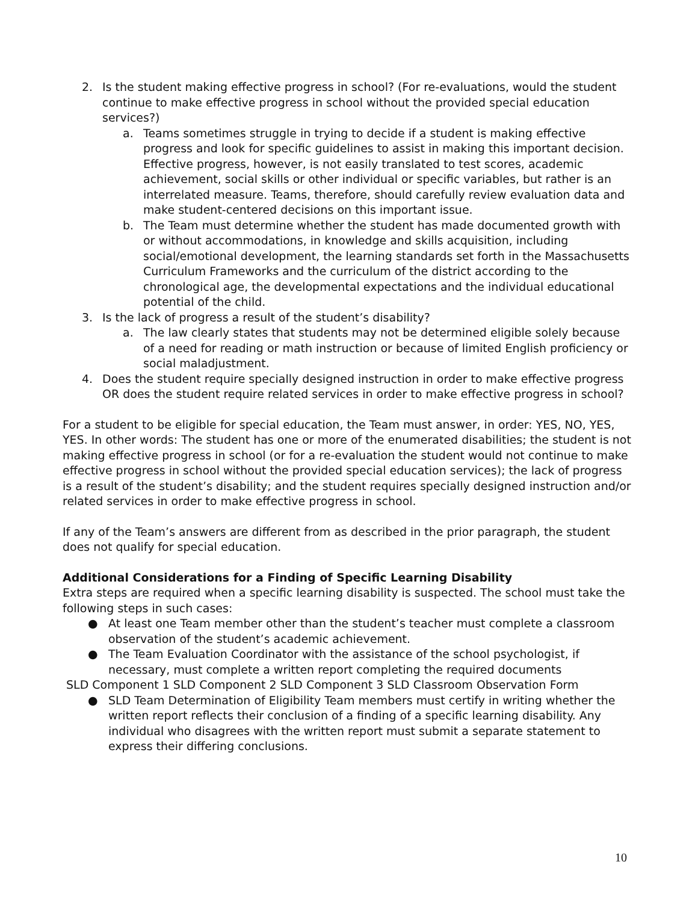2. Is the student making effective progress in school? (For re-evaluations, would the student continue to make effective progress in school without the provided special education services?)
a. Teams sometimes struggle in trying to decide if a student is making effective progress and look for specific guidelines to assist in making this important decision. Effective progress, however, is not easily translated to test scores, academic achievement, social skills or other individual or specific variables, but rather is an interrelated measure. Teams, therefore, should carefully review evaluation data and make student-centered decisions on this important issue.
b. The Team must determine whether the student has made documented growth with or without accommodations, in knowledge and skills acquisition, including social/emotional development, the learning standards set forth in the Massachusetts Curriculum Frameworks and the curriculum of the district according to the chronological age, the developmental expectations and the individual educational potential of the child.
3. Is the lack of progress a result of the student’s disability?
a. The law clearly states that students may not be determined eligible solely because of a need for reading or math instruction or because of limited English proficiency or social maladjustment.
4. Does the student require specially designed instruction in order to make effective progress OR does the student require related services in order to make effective progress in school?
For a student to be eligible for special education, the Team must answer, in order: YES, NO, YES, YES. In other words: The student has one or more of the enumerated disabilities; the student is not making effective progress in school (or for a re-evaluation the student would not continue to make effective progress in school without the provided special education services); the lack of progress is a result of the student’s disability; and the student requires specially designed instruction and/or related services in order to make effective progress in school.
If any of the Team’s answers are different from as described in the prior paragraph, the student does not qualify for special education.
Additional Considerations for a Finding of Specific Learning Disability
Extra steps are required when a specific learning disability is suspected. The school must take the following steps in such cases:
● At least one Team member other than the student’s teacher must complete a classroom observation of the student’s academic achievement.
● The Team Evaluation Coordinator with the assistance of the school psychologist, if necessary, must complete a written report completing the required documents
SLD Component 1 SLD Component 2 SLD Component 3 SLD Classroom Observation Form
● SLD Team Determination of Eligibility Team members must certify in writing whether the written report reflects their conclusion of a finding of a specific learning disability. Any individual who disagrees with the written report must submit a separate statement to express their differing conclusions.
10